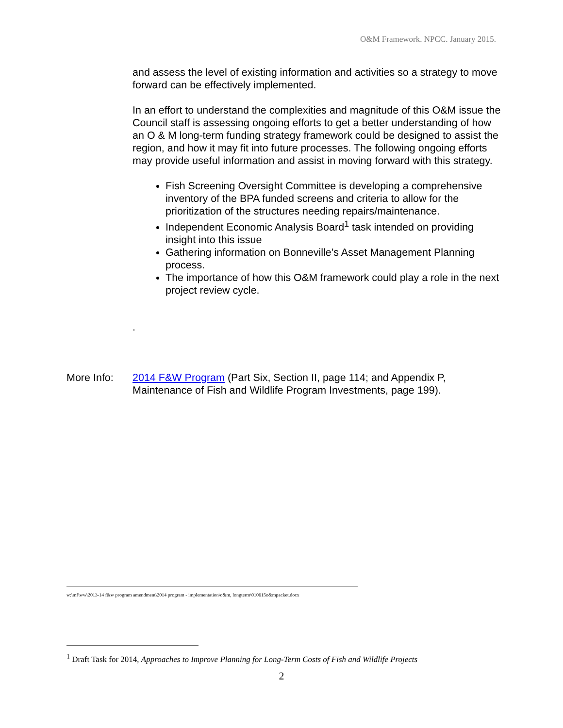O&M Framework. NPCC. January 2015.
and assess the level of existing information and activities so a strategy to move forward can be effectively implemented.
In an effort to understand the complexities and magnitude of this O&M issue the Council staff is assessing ongoing efforts to get a better understanding of how an O & M long-term funding strategy framework could be designed to assist the region, and how it may fit into future processes. The following ongoing efforts may provide useful information and assist in moving forward with this strategy.
Fish Screening Oversight Committee is developing a comprehensive inventory of the BPA funded screens and criteria to allow for the prioritization of the structures needing repairs/maintenance.
Independent Economic Analysis Board<sup>1</sup> task intended on providing insight into this issue
Gathering information on Bonneville’s Asset Management Planning process.
The importance of how this O&M framework could play a role in the next project review cycle.
.
More Info: 2014 F&W Program (Part Six, Section II, page 114; and Appendix P, Maintenance of Fish and Wildlife Program Investments, page 199).
w:\mf\ww\2013-14 f&w program amendment\2014 program - implementation\o&m, longterm\010615o&mpacket.docx
<sup>1</sup> Draft Task for 2014, Approaches to Improve Planning for Long-Term Costs of Fish and Wildlife Projects
2